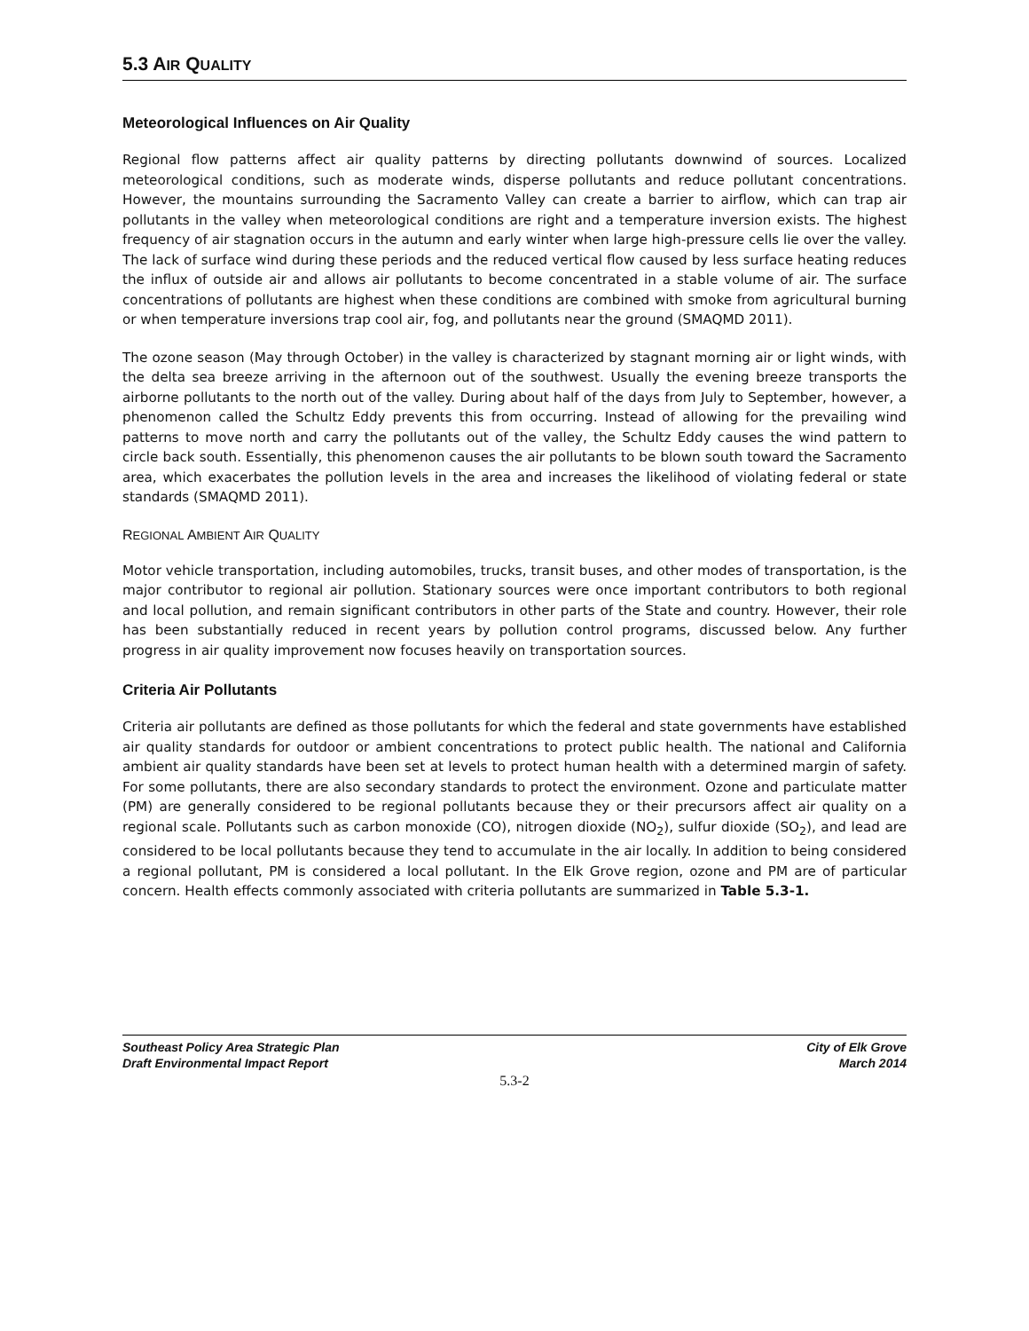5.3 AIR QUALITY
Meteorological Influences on Air Quality
Regional flow patterns affect air quality patterns by directing pollutants downwind of sources. Localized meteorological conditions, such as moderate winds, disperse pollutants and reduce pollutant concentrations. However, the mountains surrounding the Sacramento Valley can create a barrier to airflow, which can trap air pollutants in the valley when meteorological conditions are right and a temperature inversion exists. The highest frequency of air stagnation occurs in the autumn and early winter when large high-pressure cells lie over the valley. The lack of surface wind during these periods and the reduced vertical flow caused by less surface heating reduces the influx of outside air and allows air pollutants to become concentrated in a stable volume of air. The surface concentrations of pollutants are highest when these conditions are combined with smoke from agricultural burning or when temperature inversions trap cool air, fog, and pollutants near the ground (SMAQMD 2011).
The ozone season (May through October) in the valley is characterized by stagnant morning air or light winds, with the delta sea breeze arriving in the afternoon out of the southwest. Usually the evening breeze transports the airborne pollutants to the north out of the valley. During about half of the days from July to September, however, a phenomenon called the Schultz Eddy prevents this from occurring. Instead of allowing for the prevailing wind patterns to move north and carry the pollutants out of the valley, the Schultz Eddy causes the wind pattern to circle back south. Essentially, this phenomenon causes the air pollutants to be blown south toward the Sacramento area, which exacerbates the pollution levels in the area and increases the likelihood of violating federal or state standards (SMAQMD 2011).
REGIONAL AMBIENT AIR QUALITY
Motor vehicle transportation, including automobiles, trucks, transit buses, and other modes of transportation, is the major contributor to regional air pollution. Stationary sources were once important contributors to both regional and local pollution, and remain significant contributors in other parts of the State and country. However, their role has been substantially reduced in recent years by pollution control programs, discussed below. Any further progress in air quality improvement now focuses heavily on transportation sources.
Criteria Air Pollutants
Criteria air pollutants are defined as those pollutants for which the federal and state governments have established air quality standards for outdoor or ambient concentrations to protect public health. The national and California ambient air quality standards have been set at levels to protect human health with a determined margin of safety. For some pollutants, there are also secondary standards to protect the environment. Ozone and particulate matter (PM) are generally considered to be regional pollutants because they or their precursors affect air quality on a regional scale. Pollutants such as carbon monoxide (CO), nitrogen dioxide (NO<sub>2</sub>), sulfur dioxide (SO<sub>2</sub>), and lead are considered to be local pollutants because they tend to accumulate in the air locally. In addition to being considered a regional pollutant, PM is considered a local pollutant. In the Elk Grove region, ozone and PM are of particular concern. Health effects commonly associated with criteria pollutants are summarized in Table 5.3-1.
Southeast Policy Area Strategic Plan
Draft Environmental Impact Report
City of Elk Grove
March 2014
5.3-2